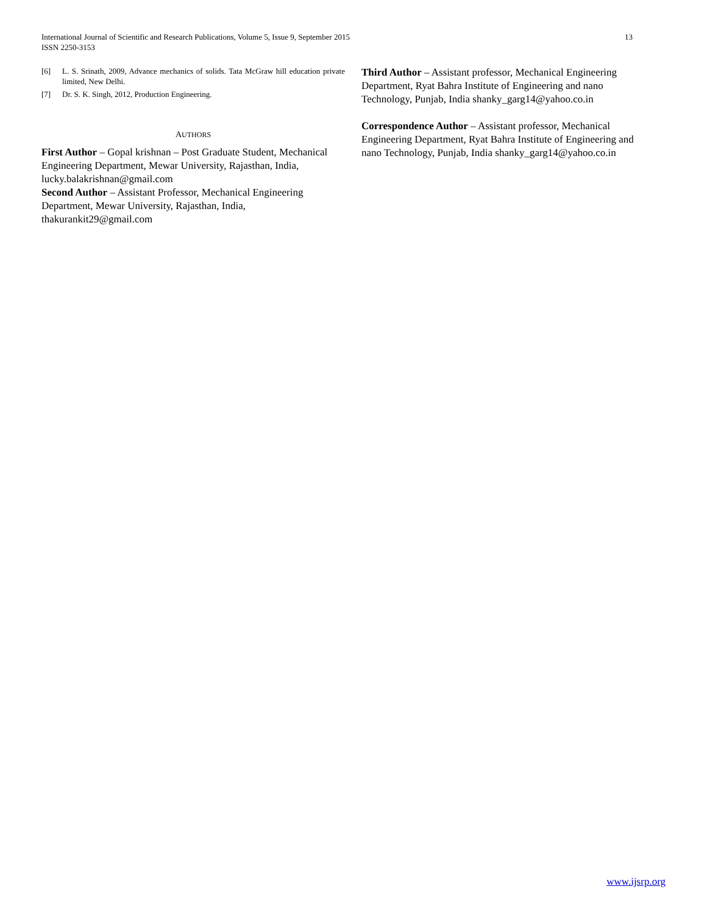13 International Journal of Scientific and Research Publications, Volume 5, Issue 9, September 2015
ISSN 2250-3153
[6] L. S. Srinath, 2009, Advance mechanics of solids. Tata McGraw hill education private limited, New Delhi.
[7] Dr. S. K. Singh, 2012, Production Engineering.
AUTHORS
First Author – Gopal krishnan – Post Graduate Student, Mechanical Engineering Department, Mewar University, Rajasthan, India, lucky.balakrishnan@gmail.com
Second Author – Assistant Professor, Mechanical Engineering Department, Mewar University, Rajasthan, India, thakurankit29@gmail.com
Third Author – Assistant professor, Mechanical Engineering Department, Ryat Bahra Institute of Engineering and nano Technology, Punjab, India shanky_garg14@yahoo.co.in
Correspondence Author – Assistant professor, Mechanical Engineering Department, Ryat Bahra Institute of Engineering and nano Technology, Punjab, India shanky_garg14@yahoo.co.in
www.ijsrp.org